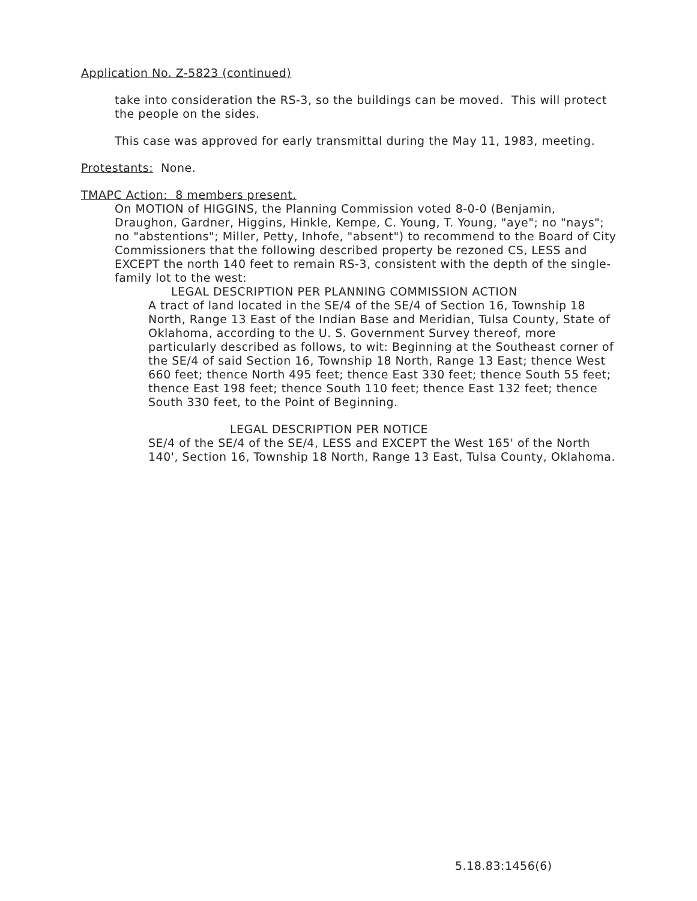Application No. Z-5823 (continued)
take into consideration the RS-3, so the buildings can be moved. This will protect the people on the sides.
This case was approved for early transmittal during the May 11, 1983, meeting.
Protestants: None.
TMAPC Action: 8 members present.
On MOTION of HIGGINS, the Planning Commission voted 8-0-0 (Benjamin, Draughon, Gardner, Higgins, Hinkle, Kempe, C. Young, T. Young, "aye"; no "nays"; no "abstentions"; Miller, Petty, Inhofe, "absent") to recommend to the Board of City Commissioners that the following described property be rezoned CS, LESS and EXCEPT the north 140 feet to remain RS-3, consistent with the depth of the single-family lot to the west:
LEGAL DESCRIPTION PER PLANNING COMMISSION ACTION
A tract of land located in the SE/4 of the SE/4 of Section 16, Township 18 North, Range 13 East of the Indian Base and Meridian, Tulsa County, State of Oklahoma, according to the U. S. Government Survey thereof, more particularly described as follows, to wit: Beginning at the Southeast corner of the SE/4 of said Section 16, Township 18 North, Range 13 East; thence West 660 feet; thence North 495 feet; thence East 330 feet; thence South 55 feet; thence East 198 feet; thence South 110 feet; thence East 132 feet; thence South 330 feet, to the Point of Beginning.
LEGAL DESCRIPTION PER NOTICE
SE/4 of the SE/4 of the SE/4, LESS and EXCEPT the West 165' of the North 140', Section 16, Township 18 North, Range 13 East, Tulsa County, Oklahoma.
5.18.83:1456(6)